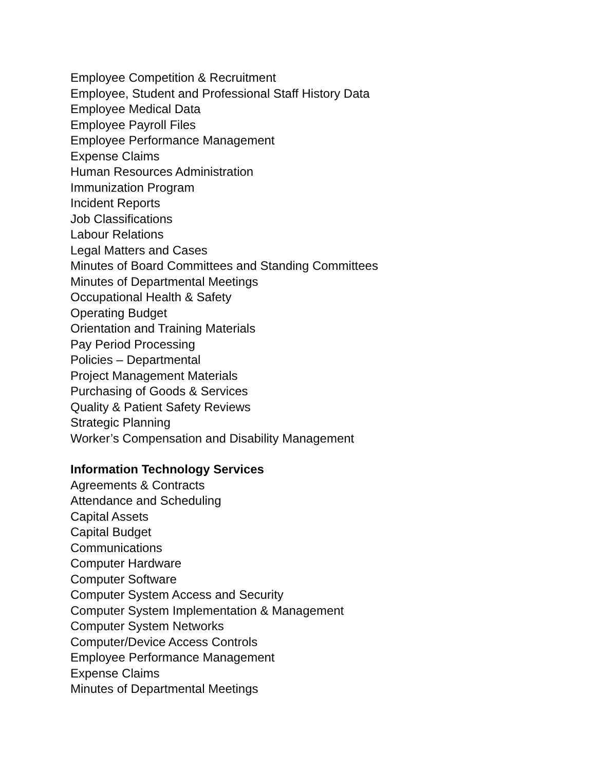Employee Competition & Recruitment
Employee, Student and Professional Staff History Data
Employee Medical Data
Employee Payroll Files
Employee Performance Management
Expense Claims
Human Resources Administration
Immunization Program
Incident Reports
Job Classifications
Labour Relations
Legal Matters and Cases
Minutes of Board Committees and Standing Committees
Minutes of Departmental Meetings
Occupational Health & Safety
Operating Budget
Orientation and Training Materials
Pay Period Processing
Policies – Departmental
Project Management Materials
Purchasing of Goods & Services
Quality & Patient Safety Reviews
Strategic Planning
Worker’s Compensation and Disability Management
Information Technology Services
Agreements & Contracts
Attendance and Scheduling
Capital Assets
Capital Budget
Communications
Computer Hardware
Computer Software
Computer System Access and Security
Computer System Implementation & Management
Computer System Networks
Computer/Device Access Controls
Employee Performance Management
Expense Claims
Minutes of Departmental Meetings